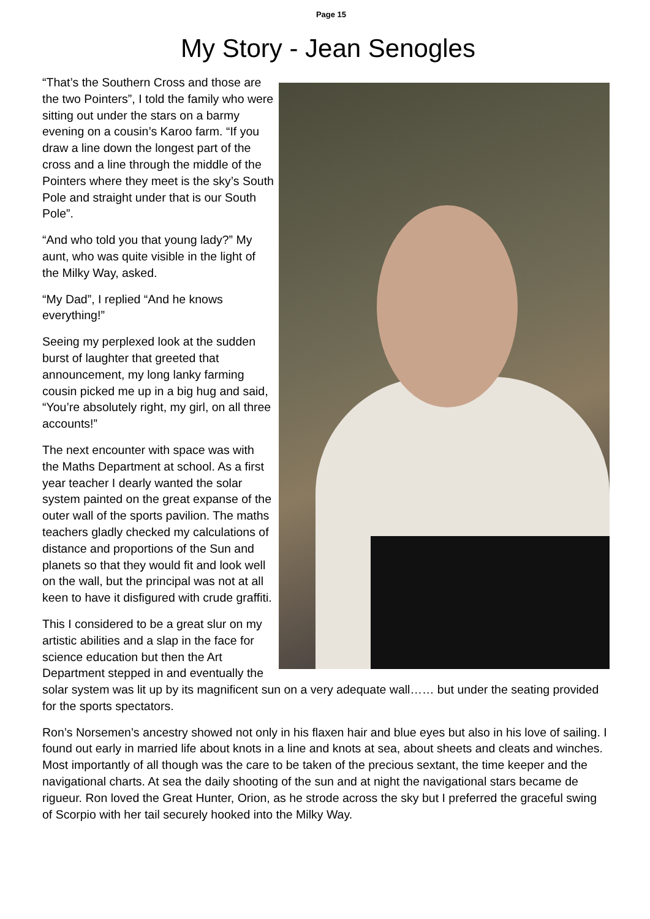Page 15
My Story - Jean Senogles
“That’s the Southern Cross and those are the two Pointers”, I told the family who were sitting out under the stars on a barmy evening on a cousin’s Karoo farm. “If you draw a line down the longest part of the cross and a line through the middle of the Pointers where they meet is the sky’s South Pole and straight under that is our South Pole”.
“And who told you that young lady?” My aunt, who was quite visible in the light of the Milky Way, asked.
“My Dad”, I replied “And he knows everything!”
Seeing my perplexed look at the sudden burst of laughter that greeted that announcement, my long lanky farming cousin picked me up in a big hug and said, “You’re absolutely right, my girl, on all three accounts!”
The next encounter with space was with the Maths Department at school. As a first year teacher I dearly wanted the solar system painted on the great expanse of the outer wall of the sports pavilion. The maths teachers gladly checked my calculations of distance and proportions of the Sun and planets so that they would fit and look well on the wall, but the principal was not at all keen to have it disfigured with crude graffiti.
This I considered to be a great slur on my artistic abilities and a slap in the face for science education but then the Art Department stepped in and eventually the solar system was lit up by its magnificent sun on a very adequate wall…… but under the seating provided for the sports spectators.
Ron’s Norsemen’s ancestry showed not only in his flaxen hair and blue eyes but also in his love of sailing. I found out early in married life about knots in a line and knots at sea, about sheets and cleats and winches. Most importantly of all though was the care to be taken of the precious sextant, the time keeper and the navigational charts. At sea the daily shooting of the sun and at night the navigational stars became de rigueur. Ron loved the Great Hunter, Orion, as he strode across the sky but I preferred the graceful swing of Scorpio with her tail securely hooked into the Milky Way.